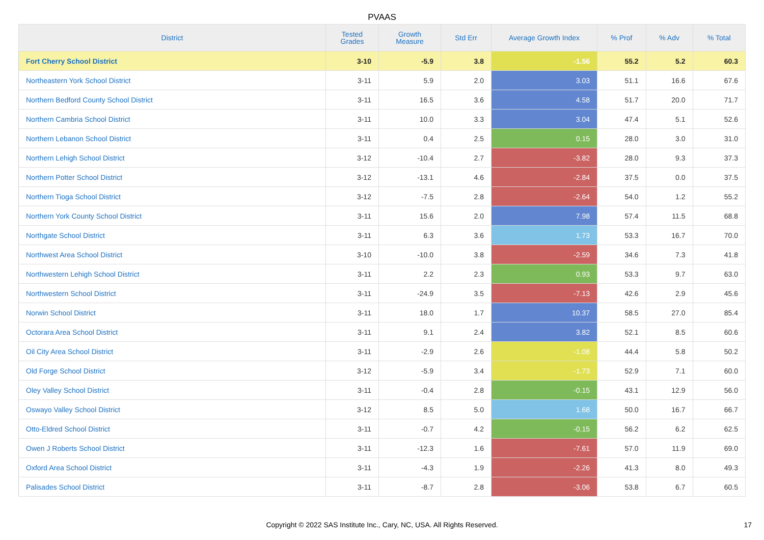PVAAS
| District | Tested Grades | Growth Measure | Std Err | Average Growth Index | % Prof | % Adv | % Total |
| --- | --- | --- | --- | --- | --- | --- | --- |
| Fort Cherry School District | 3-10 | -5.9 | 3.8 | -1.56 | 55.2 | 5.2 | 60.3 |
| Northeastern York School District | 3-11 | 5.9 | 2.0 | 3.03 | 51.1 | 16.6 | 67.6 |
| Northern Bedford County School District | 3-11 | 16.5 | 3.6 | 4.58 | 51.7 | 20.0 | 71.7 |
| Northern Cambria School District | 3-11 | 10.0 | 3.3 | 3.04 | 47.4 | 5.1 | 52.6 |
| Northern Lebanon School District | 3-11 | 0.4 | 2.5 | 0.15 | 28.0 | 3.0 | 31.0 |
| Northern Lehigh School District | 3-12 | -10.4 | 2.7 | -3.82 | 28.0 | 9.3 | 37.3 |
| Northern Potter School District | 3-12 | -13.1 | 4.6 | -2.84 | 37.5 | 0.0 | 37.5 |
| Northern Tioga School District | 3-12 | -7.5 | 2.8 | -2.64 | 54.0 | 1.2 | 55.2 |
| Northern York County School District | 3-11 | 15.6 | 2.0 | 7.98 | 57.4 | 11.5 | 68.8 |
| Northgate School District | 3-11 | 6.3 | 3.6 | 1.73 | 53.3 | 16.7 | 70.0 |
| Northwest Area School District | 3-10 | -10.0 | 3.8 | -2.59 | 34.6 | 7.3 | 41.8 |
| Northwestern Lehigh School District | 3-11 | 2.2 | 2.3 | 0.93 | 53.3 | 9.7 | 63.0 |
| Northwestern School District | 3-11 | -24.9 | 3.5 | -7.13 | 42.6 | 2.9 | 45.6 |
| Norwin School District | 3-11 | 18.0 | 1.7 | 10.37 | 58.5 | 27.0 | 85.4 |
| Octorara Area School District | 3-11 | 9.1 | 2.4 | 3.82 | 52.1 | 8.5 | 60.6 |
| Oil City Area School District | 3-11 | -2.9 | 2.6 | -1.08 | 44.4 | 5.8 | 50.2 |
| Old Forge School District | 3-12 | -5.9 | 3.4 | -1.73 | 52.9 | 7.1 | 60.0 |
| Oley Valley School District | 3-11 | -0.4 | 2.8 | -0.15 | 43.1 | 12.9 | 56.0 |
| Oswayo Valley School District | 3-12 | 8.5 | 5.0 | 1.68 | 50.0 | 16.7 | 66.7 |
| Otto-Eldred School District | 3-11 | -0.7 | 4.2 | -0.15 | 56.2 | 6.2 | 62.5 |
| Owen J Roberts School District | 3-11 | -12.3 | 1.6 | -7.61 | 57.0 | 11.9 | 69.0 |
| Oxford Area School District | 3-11 | -4.3 | 1.9 | -2.26 | 41.3 | 8.0 | 49.3 |
| Palisades School District | 3-11 | -8.7 | 2.8 | -3.06 | 53.8 | 6.7 | 60.5 |
Copyright © 2022 SAS Institute Inc., Cary, NC, USA. All Rights Reserved. 17